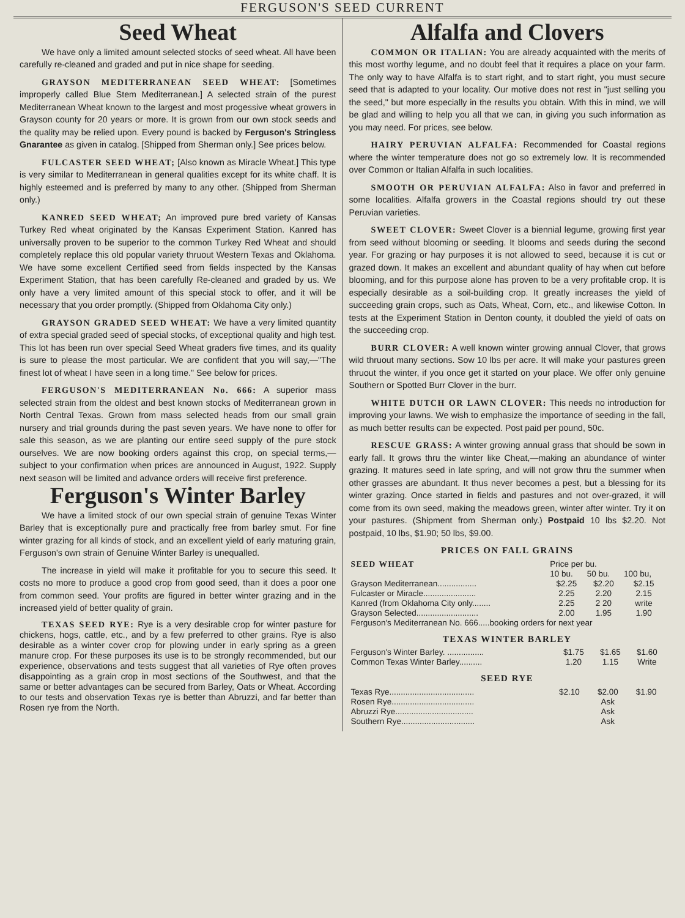FERGUSON'S SEED CURRENT
Seed Wheat
We have only a limited amount selected stocks of seed wheat. All have been carefully re-cleaned and graded and put in nice shape for seeding.
GRAYSON MEDITERRANEAN SEED WHEAT: [Sometimes improperly called Blue Stem Mediterranean.] A selected strain of the purest Mediterranean Wheat known to the largest and most progessive wheat growers in Grayson county for 20 years or more. It is grown from our own stock seeds and the quality may be relied upon. Every pound is backed by Ferguson's Stringless Gnarantee as given in catalog. [Shipped from Sherman only.] See prices below.
FULCASTER SEED WHEAT; [Also known as Miracle Wheat.] This type is very similar to Mediterranean in general qualities except for its white chaff. It is highly esteemed and is preferred by many to any other. (Shipped from Sherman only.)
KANRED SEED WHEAT; An improved pure bred variety of Kansas Turkey Red wheat originated by the Kansas Experiment Station. Kanred has universally proven to be superior to the common Turkey Red Wheat and should completely replace this old popular variety thruout Western Texas and Oklahoma. We have some excellent Certified seed from fields inspected by the Kansas Experiment Station, that has been carefully Re-cleaned and graded by us. We only have a very limited amount of this special stock to offer, and it will be necessary that you order promptly. (Shipped from Oklahoma City only.)
GRAYSON GRADED SEED WHEAT: We have a very limited quantity of extra special graded seed of special stocks, of exceptional quality and high test. This lot has been run over special Seed Wheat graders five times, and its quality is sure to please the most particular. We are confident that you will say,—"The finest lot of wheat I have seen in a long time." See below for prices.
FERGUSON'S MEDITERRANEAN No. 666: A superior mass selected strain from the oldest and best known stocks of Mediterranean grown in North Central Texas. Grown from mass selected heads from our small grain nursery and trial grounds during the past seven years. We have none to offer for sale this season, as we are planting our entire seed supply of the pure stock ourselves. We are now booking orders against this crop, on special terms,—subject to your confirmation when prices are announced in August, 1922. Supply next season will be limited and advance orders will receive first preference.
Ferguson's Winter Barley
We have a limited stock of our own special strain of genuine Texas Winter Barley that is exceptionally pure and practically free from barley smut. For fine winter grazing for all kinds of stock, and an excellent yield of early maturing grain, Ferguson's own strain of Genuine Winter Barley is unequalled.
The increase in yield will make it profitable for you to secure this seed. It costs no more to produce a good crop from good seed, than it does a poor one from common seed. Your profits are figured in better winter grazing and in the increased yield of better quality of grain.
TEXAS SEED RYE: Rye is a very desirable crop for winter pasture for chickens, hogs, cattle, etc., and by a few preferred to other grains. Rye is also desirable as a winter cover crop for plowing under in early spring as a green manure crop. For these purposes its use is to be strongly recommended, but our experience, observations and tests suggest that all varieties of Rye often proves disappointing as a grain crop in most sections of the Southwest, and that the same or better advantages can be secured from Barley, Oats or Wheat. According to our tests and observation Texas rye is better than Abruzzi, and far better than Rosen rye from the North.
Alfalfa and Clovers
COMMON OR ITALIAN: You are already acquainted with the merits of this most worthy legume, and no doubt feel that it requires a place on your farm. The only way to have Alfalfa is to start right, and to start right, you must secure seed that is adapted to your locality. Our motive does not rest in "just selling you the seed," but more especially in the results you obtain. With this in mind, we will be glad and willing to help you all that we can, in giving you such information as you may need. For prices, see below.
HAIRY PERUVIAN ALFALFA: Recommended for Coastal regions where the winter temperature does not go so extremely low. It is recommended over Common or Italian Alfalfa in such localities.
SMOOTH OR PERUVIAN ALFALFA: Also in favor and preferred in some localities. Alfalfa growers in the Coastal regions should try out these Peruvian varieties.
SWEET CLOVER: Sweet Clover is a biennial legume, growing first year from seed without blooming or seeding. It blooms and seeds during the second year. For grazing or hay purposes it is not allowed to seed, because it is cut or grazed down. It makes an excellent and abundant quality of hay when cut before blooming, and for this purpose alone has proven to be a very profitable crop. It is especially desirable as a soil-building crop. It greatly increases the yield of succeeding grain crops, such as Oats, Wheat, Corn, etc., and likewise Cotton. In tests at the Experiment Station in Denton county, it doubled the yield of oats on the succeeding crop.
BURR CLOVER: A well known winter growing annual Clover, that grows wild thruout many sections. Sow 10 lbs per acre. It will make your pastures green thruout the winter, if you once get it started on your place. We offer only genuine Southern or Spotted Burr Clover in the burr.
WHITE DUTCH OR LAWN CLOVER: This needs no introduction for improving your lawns. We wish to emphasize the importance of seeding in the fall, as much better results can be expected. Post paid per pound, 50c.
RESCUE GRASS: A winter growing annual grass that should be sown in early fall. It grows thru the winter like Cheat,—making an abundance of winter grazing. It matures seed in late spring, and will not grow thru the summer when other grasses are abundant. It thus never becomes a pest, but a blessing for its winter grazing. Once started in fields and pastures and not over-grazed, it will come from its own seed, making the meadows green, winter after winter. Try it on your pastures. (Shipment from Sherman only.) Postpaid 10 lbs $2.20. Not postpaid, 10 lbs, $1.90; 50 lbs, $9.00.
PRICES ON FALL GRAINS
| SEED WHEAT | Price per bu. | | |
| --- | --- | --- | --- |
| | 10 bu. | 50 bu. | 100 bu, |
| Grayson Mediterranean................. | $2.25 | $2.20 | $2.15 |
| Fulcaster or Miracle....................... | 2.25 | 2.20 | 2.15 |
| Kanred (from Oklahoma City only........ | 2.25 | 2 20 | write |
| Grayson Selected........................... | 2.00 | 1.95 | 1.90 |
| Ferguson's Mediterranean No. 666.....booking orders for next year | | | |
TEXAS WINTER BARLEY
| Ferguson's Winter Barley. ................ | $1.75 | $1.65 | $1.60 |
| Common Texas Winter Barley.......... | 1.20 | 1.15 | Write |
SEED RYE
| Texas Rye..................................... | $2.10 | $2.00 | $1.90 |
| Rosen Rye.................................... | | Ask | |
| Abruzzi Rye.................................. | | Ask | |
| Southern Rye................................ | | Ask | |